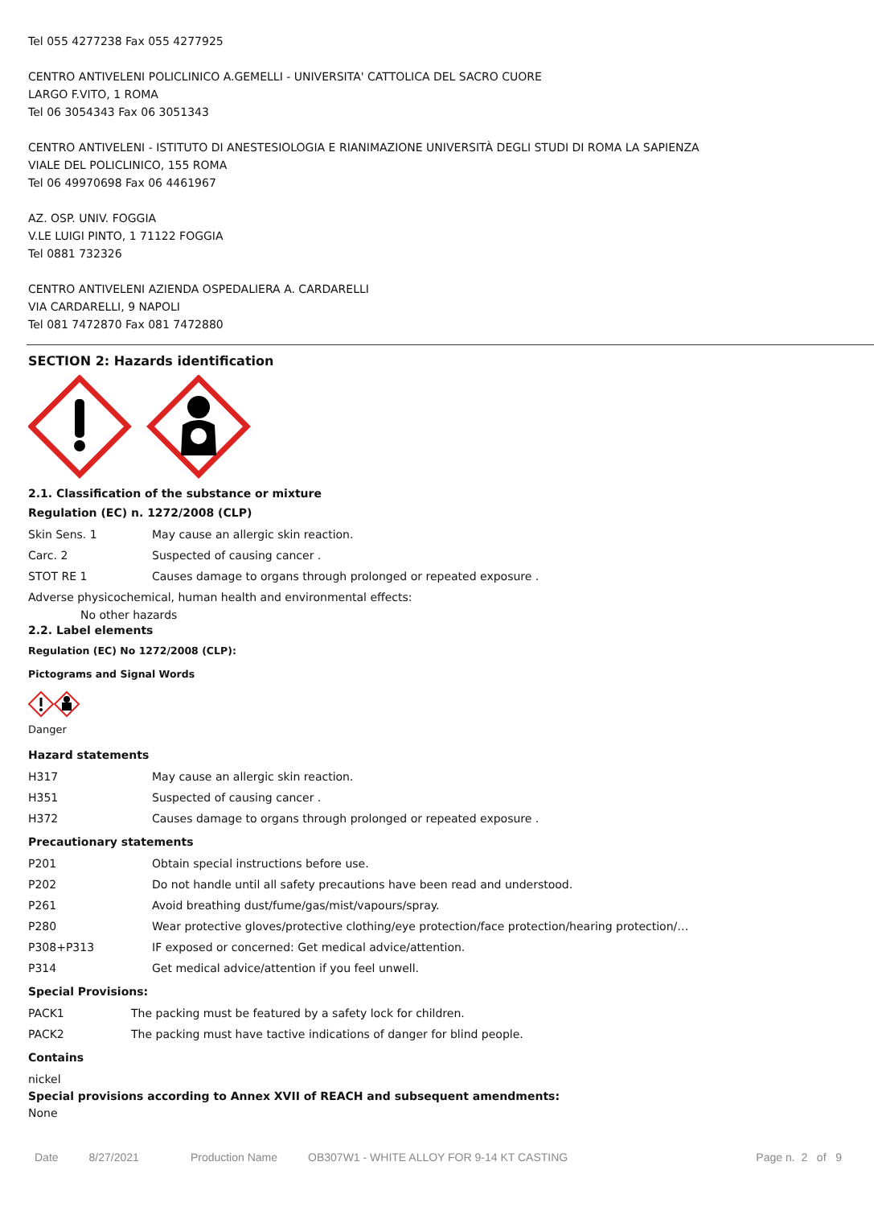Tel 055 4277238 Fax 055 4277925
CENTRO ANTIVELENI POLICLINICO A.GEMELLI - UNIVERSITA' CATTOLICA DEL SACRO CUORE
LARGO F.VITO, 1 ROMA
Tel 06 3054343 Fax 06 3051343
CENTRO ANTIVELENI - ISTITUTO DI ANESTESIOLOGIA E RIANIMAZIONE UNIVERSITÀ DEGLI STUDI DI ROMA LA SAPIENZA
VIALE DEL POLICLINICO, 155 ROMA
Tel 06 49970698 Fax 06 4461967
AZ. OSP. UNIV. FOGGIA
V.LE LUIGI PINTO, 1 71122 FOGGIA
Tel 0881 732326
CENTRO ANTIVELENI AZIENDA OSPEDALIERA A. CARDARELLI
VIA CARDARELLI, 9 NAPOLI
Tel 081 7472870 Fax 081 7472880
SECTION 2: Hazards identification
2.1. Classification of the substance or mixture
Regulation (EC) n. 1272/2008 (CLP)
| Skin Sens. 1 | May cause an allergic skin reaction. |
| Carc. 2 | Suspected of causing cancer . |
| STOT RE 1 | Causes damage to organs through prolonged or repeated exposure . |
Adverse physicochemical, human health and environmental effects:
No other hazards
2.2. Label elements
Regulation (EC) No 1272/2008 (CLP):
Pictograms and Signal Words
Danger
Hazard statements
| H317 | May cause an allergic skin reaction. |
| H351 | Suspected of causing cancer . |
| H372 | Causes damage to organs through prolonged or repeated exposure . |
Precautionary statements
| P201 | Obtain special instructions before use. |
| P202 | Do not handle until all safety precautions have been read and understood. |
| P261 | Avoid breathing dust/fume/gas/mist/vapours/spray. |
| P280 | Wear protective gloves/protective clothing/eye protection/face protection/hearing protection/… |
| P308+P313 | IF exposed or concerned: Get medical advice/attention. |
| P314 | Get medical advice/attention if you feel unwell. |
Special Provisions:
| PACK1 | The packing must be featured by a safety lock for children. |
| PACK2 | The packing must have tactive indications of danger for blind people. |
Contains
nickel
Special provisions according to Annex XVII of REACH and subsequent amendments:
None
Date 8/27/2021 Production Name OB307W1 - WHITE ALLOY FOR 9-14 KT CASTING Page n. 2 of 9